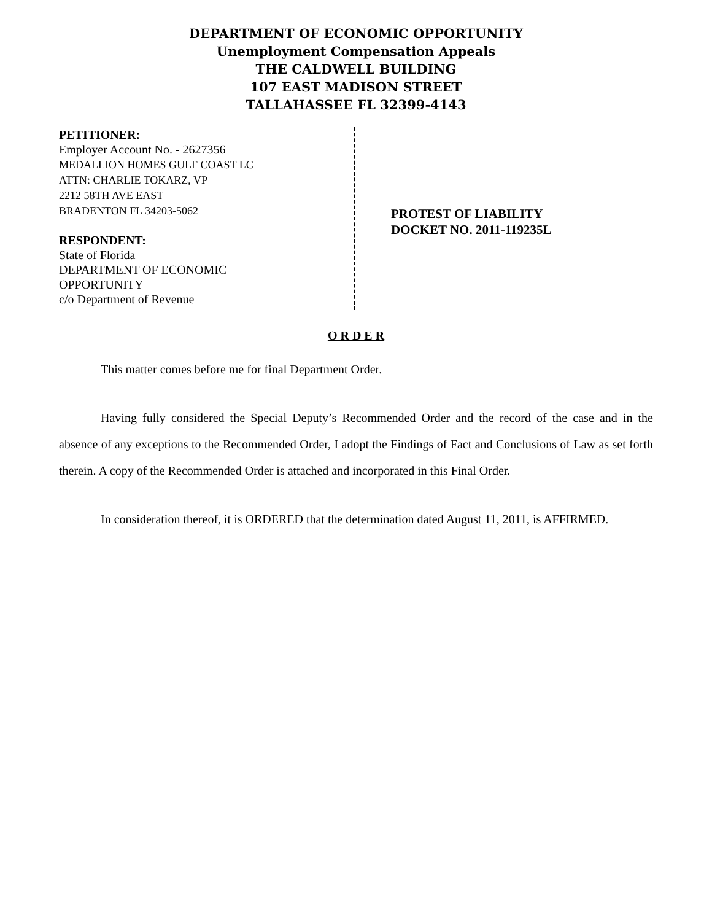DEPARTMENT OF ECONOMIC OPPORTUNITY
Unemployment Compensation Appeals
THE CALDWELL BUILDING
107 EAST MADISON STREET
TALLAHASSEE FL 32399-4143
PETITIONER:
Employer Account No. - 2627356
MEDALLION HOMES GULF COAST LC
ATTN: CHARLIE TOKARZ, VP
2212 58TH AVE EAST
BRADENTON FL 34203-5062
RESPONDENT:
State of Florida
DEPARTMENT OF ECONOMIC
OPPORTUNITY
c/o Department of Revenue
PROTEST OF LIABILITY
DOCKET NO. 2011-119235L
O R D E R
This matter comes before me for final Department Order.
Having fully considered the Special Deputy’s Recommended Order and the record of the case and in the absence of any exceptions to the Recommended Order, I adopt the Findings of Fact and Conclusions of Law as set forth therein. A copy of the Recommended Order is attached and incorporated in this Final Order.
In consideration thereof, it is ORDERED that the determination dated August 11, 2011, is AFFIRMED.